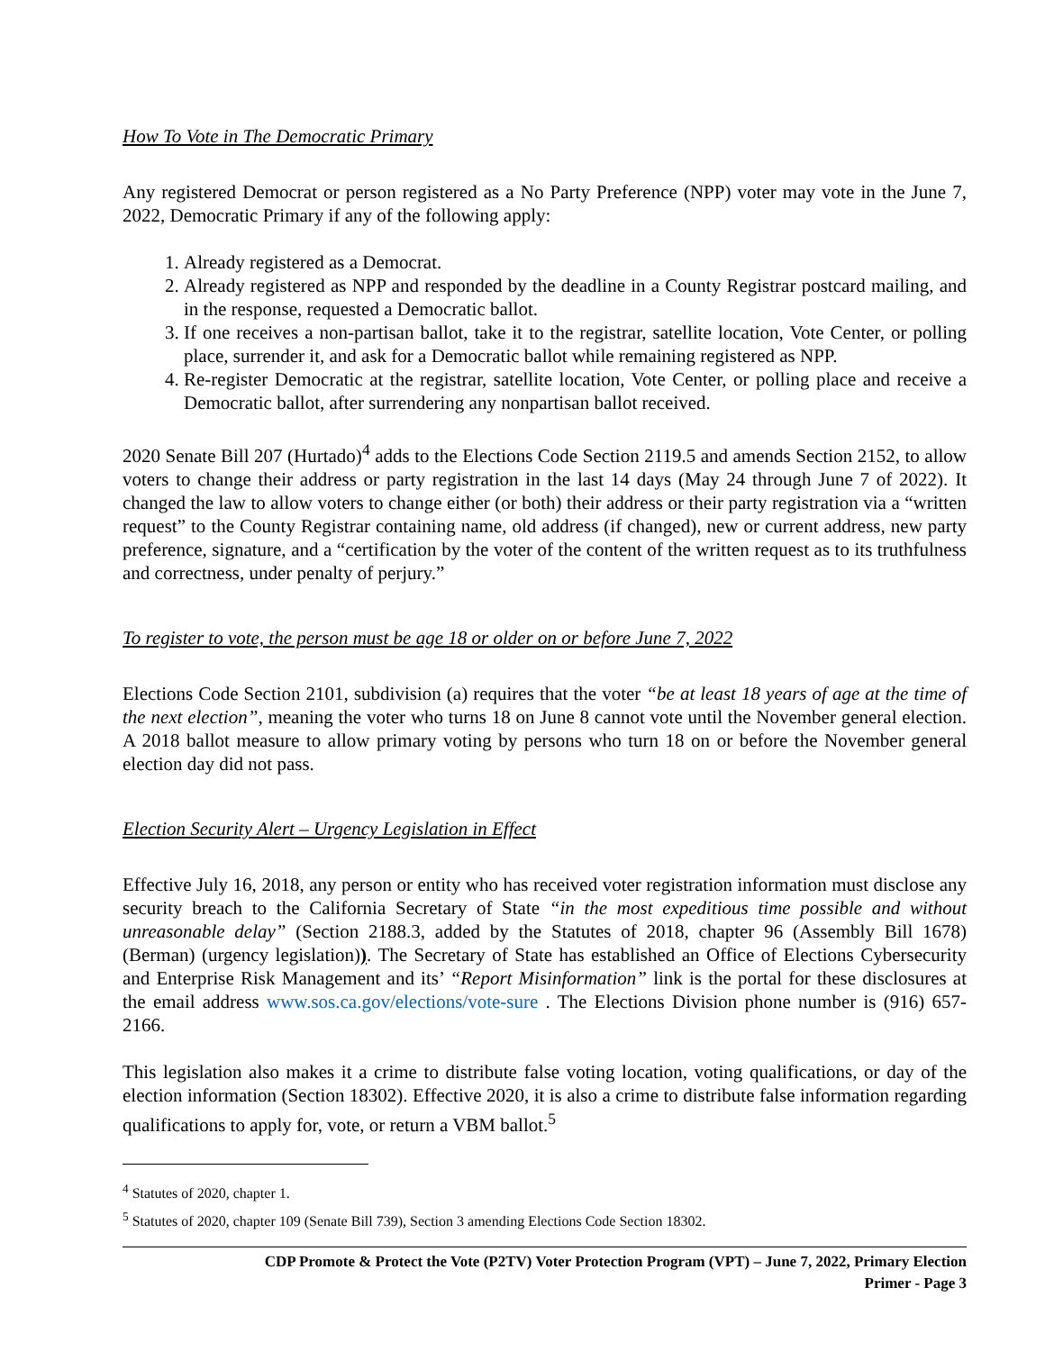How To Vote in The Democratic Primary
Any registered Democrat or person registered as a No Party Preference (NPP) voter may vote in the June 7, 2022, Democratic Primary if any of the following apply:
1. Already registered as a Democrat.
2. Already registered as NPP and responded by the deadline in a County Registrar postcard mailing, and in the response, requested a Democratic ballot.
3. If one receives a non-partisan ballot, take it to the registrar, satellite location, Vote Center, or polling place, surrender it, and ask for a Democratic ballot while remaining registered as NPP.
4. Re-register Democratic at the registrar, satellite location, Vote Center, or polling place and receive a Democratic ballot, after surrendering any nonpartisan ballot received.
2020 Senate Bill 207 (Hurtado)<sup>4</sup> adds to the Elections Code Section 2119.5 and amends Section 2152, to allow voters to change their address or party registration in the last 14 days (May 24 through June 7 of 2022). It changed the law to allow voters to change either (or both) their address or their party registration via a “written request” to the County Registrar containing name, old address (if changed), new or current address, new party preference, signature, and a “certification by the voter of the content of the written request as to its truthfulness and correctness, under penalty of perjury.”
To register to vote, the person must be age 18 or older on or before June 7, 2022
Elections Code Section 2101, subdivision (a) requires that the voter “be at least 18 years of age at the time of the next election”, meaning the voter who turns 18 on June 8 cannot vote until the November general election. A 2018 ballot measure to allow primary voting by persons who turn 18 on or before the November general election day did not pass.
Election Security Alert – Urgency Legislation in Effect
Effective July 16, 2018, any person or entity who has received voter registration information must disclose any security breach to the California Secretary of State “in the most expeditious time possible and without unreasonable delay” (Section 2188.3, added by the Statutes of 2018, chapter 96 (Assembly Bill 1678) (Berman) (urgency legislation)). The Secretary of State has established an Office of Elections Cybersecurity and Enterprise Risk Management and its’ “Report Misinformation” link is the portal for these disclosures at the email address www.sos.ca.gov/elections/vote-sure . The Elections Division phone number is (916) 657-2166.
This legislation also makes it a crime to distribute false voting location, voting qualifications, or day of the election information (Section 18302). Effective 2020, it is also a crime to distribute false information regarding qualifications to apply for, vote, or return a VBM ballot.<sup>5</sup>
<sup>4</sup> Statutes of 2020, chapter 1.
<sup>5</sup> Statutes of 2020, chapter 109 (Senate Bill 739), Section 3 amending Elections Code Section 18302.
CDP Promote & Protect the Vote (P2TV) Voter Protection Program (VPT) – June 7, 2022, Primary Election
Primer - Page 3